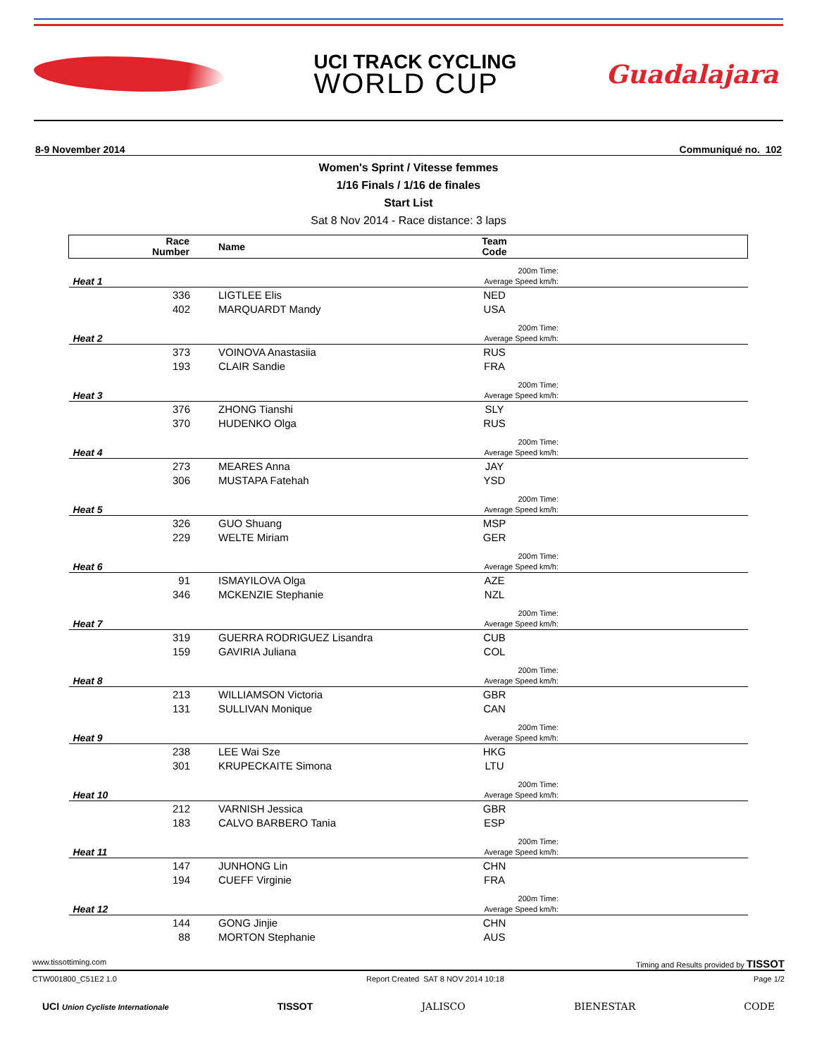UCI TRACK CYCLING
WORLD CUP
Guadalajara
8-9 November 2014 Communiqué no. 102
Women's Sprint / Vitesse femmes
1/16 Finals / 1/16 de finales
Start List
Sat 8 Nov 2014 - Race distance: 3 laps
| Race Number | Name | Team Code | |
| --- | --- | --- | --- |
| Heat 1 | | 200m Time: Average Speed km/h: | |
| 336 | LIGTLEE Elis | NED | |
| 402 | MARQUARDT Mandy | USA | |
| Heat 2 | | 200m Time: Average Speed km/h: | |
| 373 | VOINOVA Anastasiia | RUS | |
| 193 | CLAIR Sandie | FRA | |
| Heat 3 | | 200m Time: Average Speed km/h: | |
| 376 | ZHONG Tianshi | SLY | |
| 370 | HUDENKO Olga | RUS | |
| Heat 4 | | 200m Time: Average Speed km/h: | |
| 273 | MEARES Anna | JAY | |
| 306 | MUSTAPA Fatehah | YSD | |
| Heat 5 | | 200m Time: Average Speed km/h: | |
| 326 | GUO Shuang | MSP | |
| 229 | WELTE Miriam | GER | |
| Heat 6 | | 200m Time: Average Speed km/h: | |
| 91 | ISMAYILOVA Olga | AZE | |
| 346 | MCKENZIE Stephanie | NZL | |
| Heat 7 | | 200m Time: Average Speed km/h: | |
| 319 | GUERRA RODRIGUEZ Lisandra | CUB | |
| 159 | GAVIRIA Juliana | COL | |
| Heat 8 | | 200m Time: Average Speed km/h: | |
| 213 | WILLIAMSON Victoria | GBR | |
| 131 | SULLIVAN Monique | CAN | |
| Heat 9 | | 200m Time: Average Speed km/h: | |
| 238 | LEE Wai Sze | HKG | |
| 301 | KRUPECKAITE Simona | LTU | |
| Heat 10 | | 200m Time: Average Speed km/h: | |
| 212 | VARNISH Jessica | GBR | |
| 183 | CALVO BARBERO Tania | ESP | |
| Heat 11 | | 200m Time: Average Speed km/h: | |
| 147 | JUNHONG Lin | CHN | |
| 194 | CUEFF Virginie | FRA | |
| Heat 12 | | 200m Time: Average Speed km/h: | |
| 144 | GONG Jinjie | CHN | |
| 88 | MORTON Stephanie | AUS | |
www.tissottiming.com Timing and Results provided by TISSOT
CTW001800_C51E2 1.0 Report Created SAT 8 NOV 2014 10:18 Page 1/2
UCI Union Cycliste Internationale TISSOT JALISCO BIENESTAR CODE